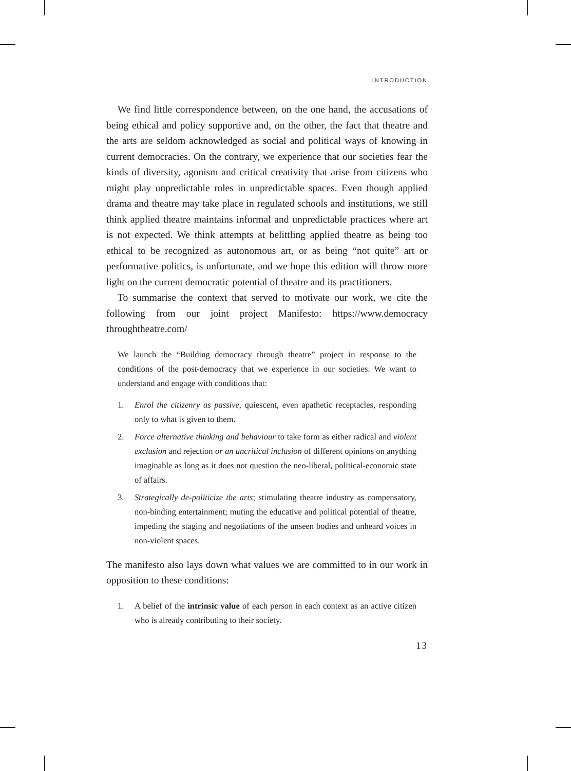INTRODUCTION
We find little correspondence between, on the one hand, the accusations of being ethical and policy supportive and, on the other, the fact that theatre and the arts are seldom acknowledged as social and political ways of knowing in current democracies. On the contrary, we experience that our societies fear the kinds of diversity, agonism and critical creativity that arise from citizens who might play unpredictable roles in unpredictable spaces. Even though applied drama and theatre may take place in regulated schools and institutions, we still think applied theatre maintains informal and unpredictable practices where art is not expected. We think attempts at belittling applied theatre as being too ethical to be recognized as autonomous art, or as being “not quite” art or performative politics, is unfortunate, and we hope this edition will throw more light on the current democratic potential of theatre and its practitioners.
To summarise the context that served to motivate our work, we cite the following from our joint project Manifesto: https://www.democracy throughtheatre.com/
We launch the “Building democracy through theatre” project in response to the conditions of the post-democracy that we experience in our societies. We want to understand and engage with conditions that:
1. Enrol the citizenry as passive, quiescent, even apathetic receptacles, responding only to what is given to them.
2. Force alternative thinking and behaviour to take form as either radical and violent exclusion and rejection or an uncritical inclusion of different opinions on anything imaginable as long as it does not question the neo-liberal, political-economic state of affairs.
3. Strategically de-politicize the arts; stimulating theatre industry as compensatory, non-binding entertainment; muting the educative and political potential of theatre, impeding the staging and negotiations of the unseen bodies and unheard voices in non-violent spaces.
The manifesto also lays down what values we are committed to in our work in opposition to these conditions:
1. A belief of the intrinsic value of each person in each context as an active citizen who is already contributing to their society.
13